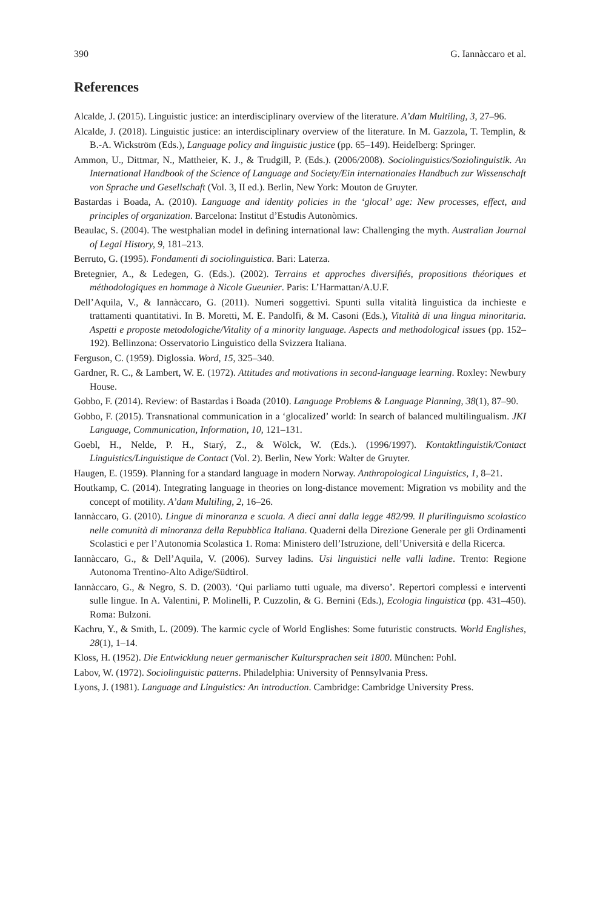390 G. Iannàccaro et al.
References
Alcalde, J. (2015). Linguistic justice: an interdisciplinary overview of the literature. A’dam Multiling, 3, 27–96.
Alcalde, J. (2018). Linguistic justice: an interdisciplinary overview of the literature. In M. Gazzola, T. Templin, & B.-A. Wickström (Eds.), Language policy and linguistic justice (pp. 65–149). Heidelberg: Springer.
Ammon, U., Dittmar, N., Mattheier, K. J., & Trudgill, P. (Eds.). (2006/2008). Sociolinguistics/Soziolinguistik. An International Handbook of the Science of Language and Society/Ein internationales Handbuch zur Wissenschaft von Sprache und Gesellschaft (Vol. 3, II ed.). Berlin, New York: Mouton de Gruyter.
Bastardas i Boada, A. (2010). Language and identity policies in the ‘glocal’ age: New processes, effect, and principles of organization. Barcelona: Institut d’Estudis Autonòmics.
Beaulac, S. (2004). The westphalian model in defining international law: Challenging the myth. Australian Journal of Legal History, 9, 181–213.
Berruto, G. (1995). Fondamenti di sociolinguistica. Bari: Laterza.
Bretegnier, A., & Ledegen, G. (Eds.). (2002). Terrains et approches diversifiés, propositions théoriques et méthodologiques en hommage à Nicole Gueunier. Paris: L’Harmattan/A.U.F.
Dell’Aquila, V., & Iannàccaro, G. (2011). Numeri soggettivi. Spunti sulla vitalità linguistica da inchieste e trattamenti quantitativi. In B. Moretti, M. E. Pandolfi, & M. Casoni (Eds.), Vitalità di una lingua minoritaria. Aspetti e proposte metodologiche/Vitality of a minority language. Aspects and methodological issues (pp. 152–192). Bellinzona: Osservatorio Linguistico della Svizzera Italiana.
Ferguson, C. (1959). Diglossia. Word, 15, 325–340.
Gardner, R. C., & Lambert, W. E. (1972). Attitudes and motivations in second-language learning. Roxley: Newbury House.
Gobbo, F. (2014). Review: of Bastardas i Boada (2010). Language Problems & Language Planning, 38(1), 87–90.
Gobbo, F. (2015). Transnational communication in a ‘glocalized’ world: In search of balanced multilingualism. JKI Language, Communication, Information, 10, 121–131.
Goebl, H., Nelde, P. H., Starý, Z., & Wölck, W. (Eds.). (1996/1997). Kontaktlinguistik/Contact Linguistics/Linguistique de Contact (Vol. 2). Berlin, New York: Walter de Gruyter.
Haugen, E. (1959). Planning for a standard language in modern Norway. Anthropological Linguistics, 1, 8–21.
Houtkamp, C. (2014). Integrating language in theories on long-distance movement: Migration vs mobility and the concept of motility. A’dam Multiling, 2, 16–26.
Iannàccaro, G. (2010). Lingue di minoranza e scuola. A dieci anni dalla legge 482/99. Il plurilinguismo scolastico nelle comunità di minoranza della Repubblica Italiana. Quaderni della Direzione Generale per gli Ordinamenti Scolastici e per l’Autonomia Scolastica 1. Roma: Ministero dell’Istruzione, dell’Università e della Ricerca.
Iannàccaro, G., & Dell’Aquila, V. (2006). Survey ladins. Usi linguistici nelle valli ladine. Trento: Regione Autonoma Trentino-Alto Adige/Südtirol.
Iannàccaro, G., & Negro, S. D. (2003). ‘Qui parliamo tutti uguale, ma diverso’. Repertori complessi e interventi sulle lingue. In A. Valentini, P. Molinelli, P. Cuzzolin, & G. Bernini (Eds.), Ecologia linguistica (pp. 431–450). Roma: Bulzoni.
Kachru, Y., & Smith, L. (2009). The karmic cycle of World Englishes: Some futuristic constructs. World Englishes, 28(1), 1–14.
Kloss, H. (1952). Die Entwicklung neuer germanischer Kultursprachen seit 1800. München: Pohl.
Labov, W. (1972). Sociolinguistic patterns. Philadelphia: University of Pennsylvania Press.
Lyons, J. (1981). Language and Linguistics: An introduction. Cambridge: Cambridge University Press.